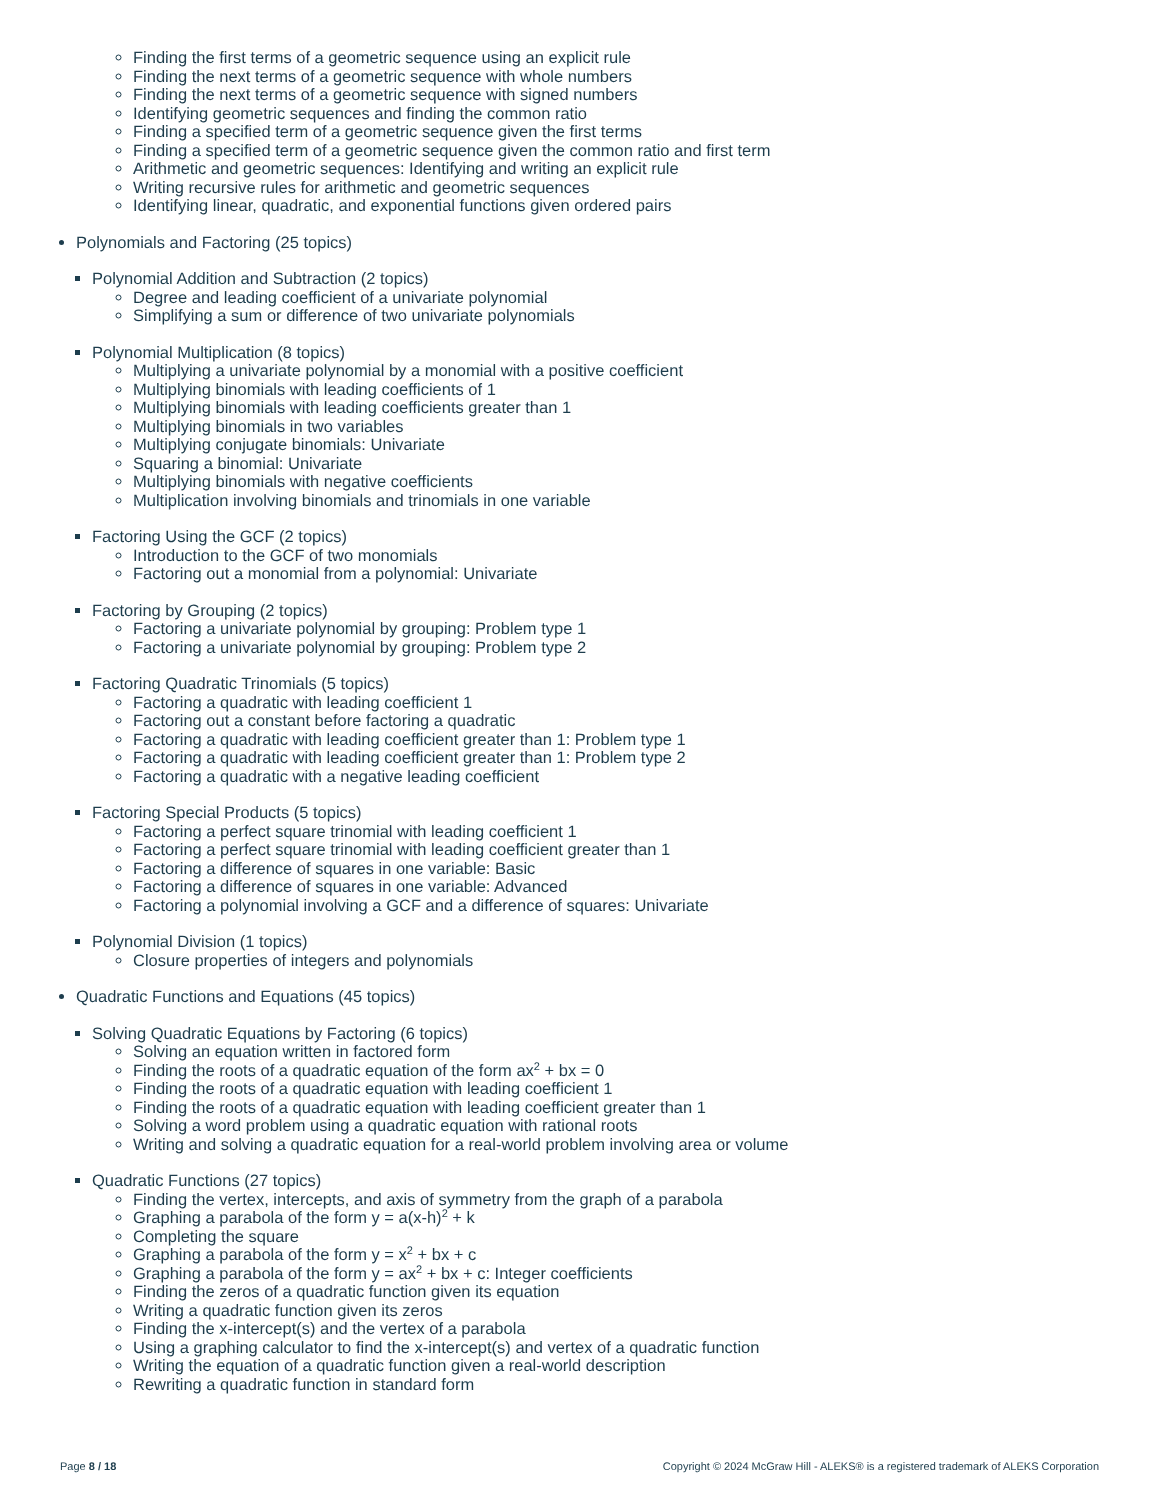Finding the first terms of a geometric sequence using an explicit rule
Finding the next terms of a geometric sequence with whole numbers
Finding the next terms of a geometric sequence with signed numbers
Identifying geometric sequences and finding the common ratio
Finding a specified term of a geometric sequence given the first terms
Finding a specified term of a geometric sequence given the common ratio and first term
Arithmetic and geometric sequences: Identifying and writing an explicit rule
Writing recursive rules for arithmetic and geometric sequences
Identifying linear, quadratic, and exponential functions given ordered pairs
Polynomials and Factoring (25 topics)
Polynomial Addition and Subtraction (2 topics)
Degree and leading coefficient of a univariate polynomial
Simplifying a sum or difference of two univariate polynomials
Polynomial Multiplication (8 topics)
Multiplying a univariate polynomial by a monomial with a positive coefficient
Multiplying binomials with leading coefficients of 1
Multiplying binomials with leading coefficients greater than 1
Multiplying binomials in two variables
Multiplying conjugate binomials: Univariate
Squaring a binomial: Univariate
Multiplying binomials with negative coefficients
Multiplication involving binomials and trinomials in one variable
Factoring Using the GCF (2 topics)
Introduction to the GCF of two monomials
Factoring out a monomial from a polynomial: Univariate
Factoring by Grouping (2 topics)
Factoring a univariate polynomial by grouping: Problem type 1
Factoring a univariate polynomial by grouping: Problem type 2
Factoring Quadratic Trinomials (5 topics)
Factoring a quadratic with leading coefficient 1
Factoring out a constant before factoring a quadratic
Factoring a quadratic with leading coefficient greater than 1: Problem type 1
Factoring a quadratic with leading coefficient greater than 1: Problem type 2
Factoring a quadratic with a negative leading coefficient
Factoring Special Products (5 topics)
Factoring a perfect square trinomial with leading coefficient 1
Factoring a perfect square trinomial with leading coefficient greater than 1
Factoring a difference of squares in one variable: Basic
Factoring a difference of squares in one variable: Advanced
Factoring a polynomial involving a GCF and a difference of squares: Univariate
Polynomial Division (1 topics)
Closure properties of integers and polynomials
Quadratic Functions and Equations (45 topics)
Solving Quadratic Equations by Factoring (6 topics)
Solving an equation written in factored form
Finding the roots of a quadratic equation of the form ax<sup>2</sup> + bx = 0
Finding the roots of a quadratic equation with leading coefficient 1
Finding the roots of a quadratic equation with leading coefficient greater than 1
Solving a word problem using a quadratic equation with rational roots
Writing and solving a quadratic equation for a real-world problem involving area or volume
Quadratic Functions (27 topics)
Finding the vertex, intercepts, and axis of symmetry from the graph of a parabola
Graphing a parabola of the form y = a(x-h)<sup>2</sup> + k
Completing the square
Graphing a parabola of the form y = x<sup>2</sup> + bx + c
Graphing a parabola of the form y = ax<sup>2</sup> + bx + c: Integer coefficients
Finding the zeros of a quadratic function given its equation
Writing a quadratic function given its zeros
Finding the x-intercept(s) and the vertex of a parabola
Using a graphing calculator to find the x-intercept(s) and vertex of a quadratic function
Writing the equation of a quadratic function given a real-world description
Rewriting a quadratic function in standard form
Page 8 / 18 Copyright © 2024 McGraw Hill - ALEKS® is a registered trademark of ALEKS Corporation